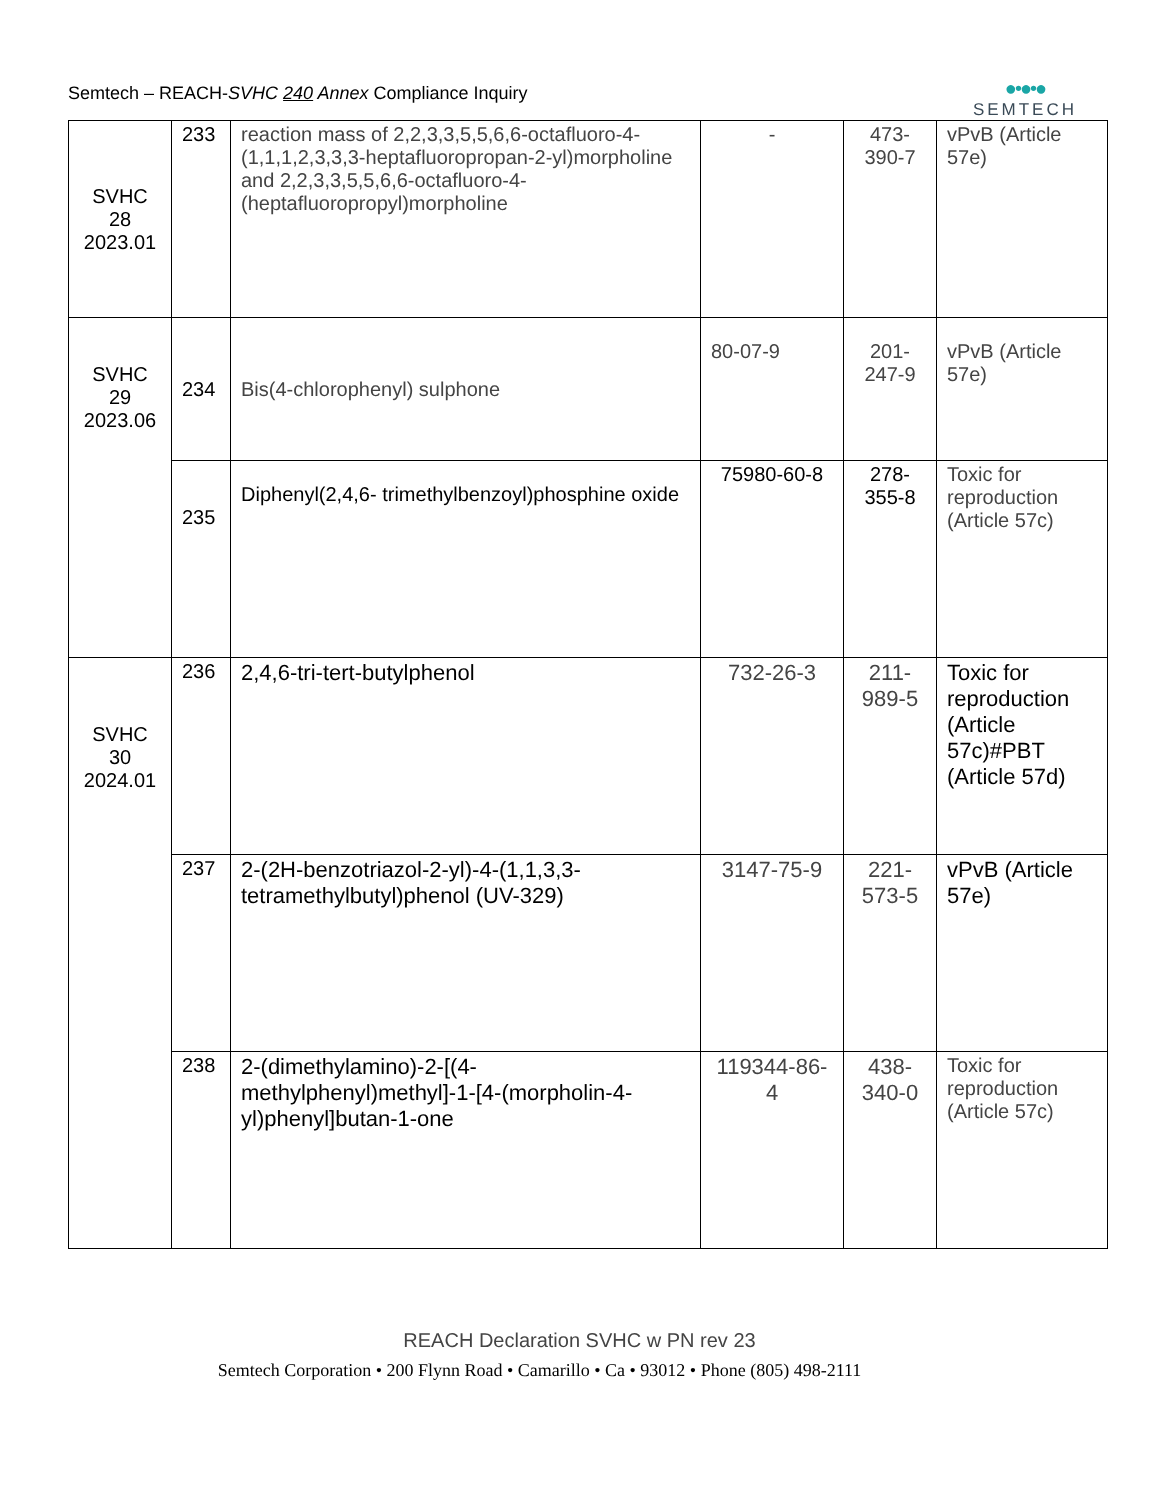Semtech – REACH-SVHC 240 Annex Compliance Inquiry
●•●•●
SEMTECH
| SVHC 28 2023.01 | 233 | reaction mass of 2,2,3,3,5,5,6,6-octafluoro-4-(1,1,1,2,3,3,3-heptafluoropropan-2-yl)morpholine and 2,2,3,3,5,5,6,6-octafluoro-4-(heptafluoropropyl)morpholine | - | 473- 390-7 | vPvB (Article 57e) |
| SVHC 29 2023.06 | 234 | Bis(4-chlorophenyl) sulphone | 80-07-9 | 201- 247-9 | vPvB (Article 57e) |
| | 235 | Diphenyl(2,4,6- trimethylbenzoyl)phosphine oxide | 75980-60-8 | 278- 355-8 | Toxic for reproduction (Article 57c) |
| SVHC 30 2024.01 | 236 | 2,4,6-tri-tert-butylphenol | 732-26-3 | 211- 989-5 | Toxic for reproduction (Article 57c)#PBT (Article 57d) |
| | 237 | 2-(2H-benzotriazol-2-yl)-4-(1,1,3,3-tetramethylbutyl)phenol (UV-329) | 3147-75-9 | 221- 573-5 | vPvB (Article 57e) |
| | 238 | 2-(dimethylamino)-2-[(4-methylphenyl)methyl]-1-[4-(morpholin-4-yl)phenyl]butan-1-one | 119344-86-4 | 438- 340-0 | Toxic for reproduction (Article 57c) |
REACH Declaration SVHC w PN rev 23
Semtech Corporation • 200 Flynn Road • Camarillo • Ca • 93012 • Phone (805) 498-2111